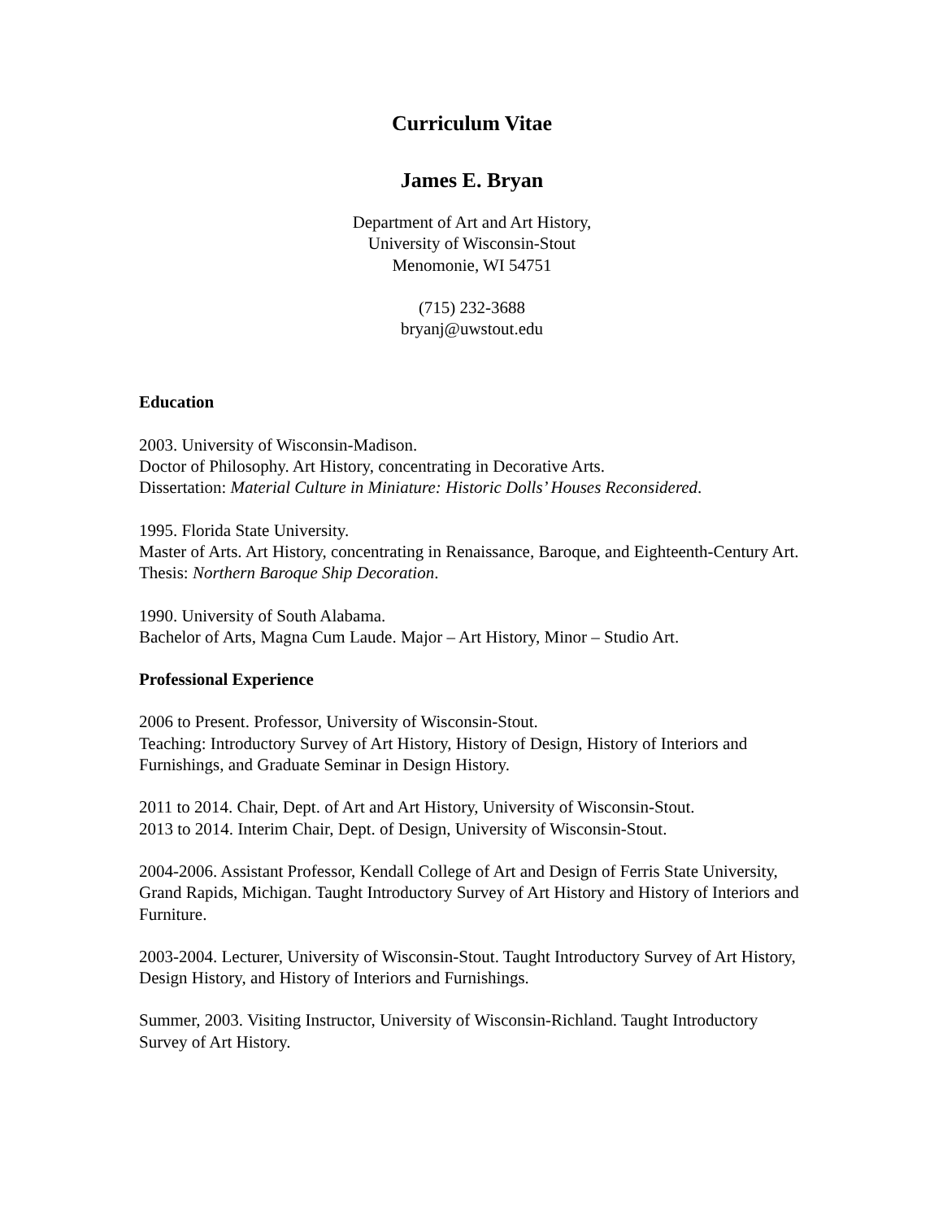Curriculum Vitae
James E. Bryan
Department of Art and Art History,
University of Wisconsin-Stout
Menomonie, WI 54751
(715) 232-3688
bryanj@uwstout.edu
Education
2003. University of Wisconsin-Madison.
Doctor of Philosophy. Art History, concentrating in Decorative Arts.
Dissertation: Material Culture in Miniature: Historic Dolls’ Houses Reconsidered.
1995. Florida State University.
Master of Arts. Art History, concentrating in Renaissance, Baroque, and Eighteenth-Century Art.
Thesis: Northern Baroque Ship Decoration.
1990. University of South Alabama.
Bachelor of Arts, Magna Cum Laude. Major – Art History, Minor – Studio Art.
Professional Experience
2006 to Present. Professor, University of Wisconsin-Stout.
Teaching: Introductory Survey of Art History, History of Design, History of Interiors and Furnishings, and Graduate Seminar in Design History.
2011 to 2014. Chair, Dept. of Art and Art History, University of Wisconsin-Stout.
2013 to 2014. Interim Chair, Dept. of Design, University of Wisconsin-Stout.
2004-2006. Assistant Professor, Kendall College of Art and Design of Ferris State University, Grand Rapids, Michigan. Taught Introductory Survey of Art History and History of Interiors and Furniture.
2003-2004. Lecturer, University of Wisconsin-Stout. Taught Introductory Survey of Art History, Design History, and History of Interiors and Furnishings.
Summer, 2003. Visiting Instructor, University of Wisconsin-Richland. Taught Introductory Survey of Art History.